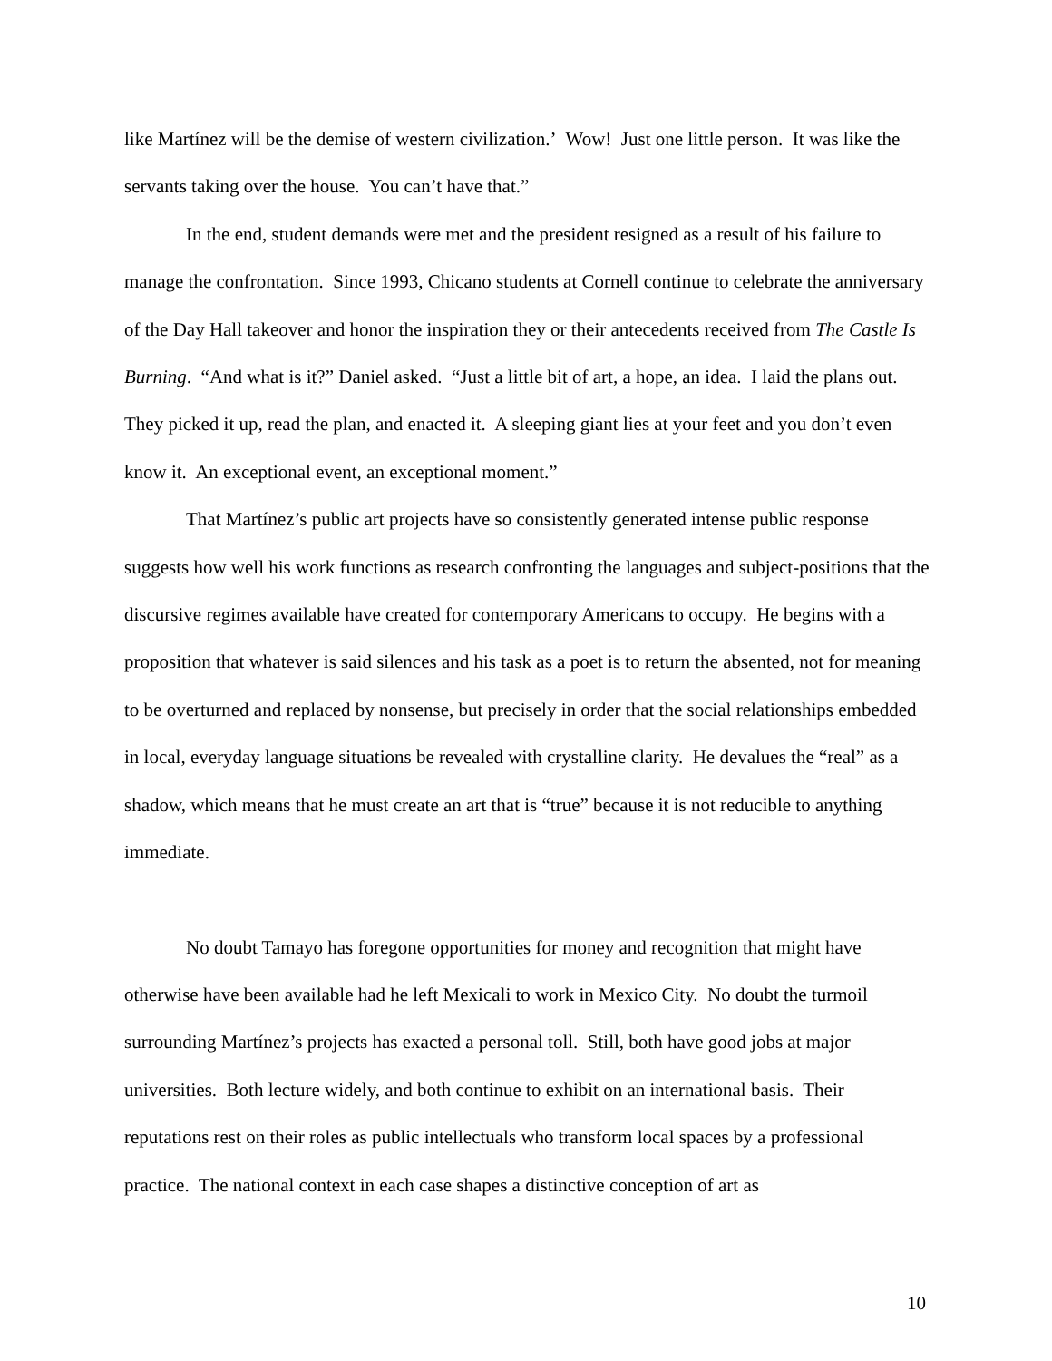like Martínez will be the demise of western civilization.’ Wow! Just one little person. It was like the servants taking over the house. You can’t have that.”
In the end, student demands were met and the president resigned as a result of his failure to manage the confrontation. Since 1993, Chicano students at Cornell continue to celebrate the anniversary of the Day Hall takeover and honor the inspiration they or their antecedents received from The Castle Is Burning. “And what is it?” Daniel asked. “Just a little bit of art, a hope, an idea. I laid the plans out. They picked it up, read the plan, and enacted it. A sleeping giant lies at your feet and you don’t even know it. An exceptional event, an exceptional moment.”
That Martínez’s public art projects have so consistently generated intense public response suggests how well his work functions as research confronting the languages and subject-positions that the discursive regimes available have created for contemporary Americans to occupy. He begins with a proposition that whatever is said silences and his task as a poet is to return the absented, not for meaning to be overturned and replaced by nonsense, but precisely in order that the social relationships embedded in local, everyday language situations be revealed with crystalline clarity. He devalues the “real” as a shadow, which means that he must create an art that is “true” because it is not reducible to anything immediate.
No doubt Tamayo has foregone opportunities for money and recognition that might have otherwise have been available had he left Mexicali to work in Mexico City. No doubt the turmoil surrounding Martínez’s projects has exacted a personal toll. Still, both have good jobs at major universities. Both lecture widely, and both continue to exhibit on an international basis. Their reputations rest on their roles as public intellectuals who transform local spaces by a professional practice. The national context in each case shapes a distinctive conception of art as
10